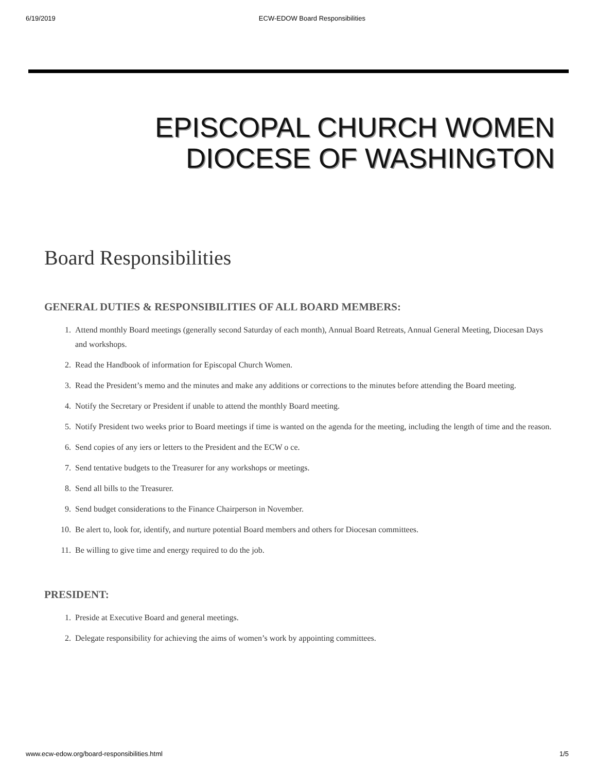6/19/2019 ECW-EDOW Board Responsibilities
EPISCOPAL CHURCH WOMEN
DIOCESE OF WASHINGTON
Board Responsibilities
GENERAL DUTIES & RESPONSIBILITIES OF ALL BOARD MEMBERS:
1. Attend monthly Board meetings (generally second Saturday of each month), Annual Board Retreats, Annual General Meeting, Diocesan Days and workshops.
2. Read the Handbook of information for Episcopal Church Women.
3. Read the President’s memo and the minutes and make any additions or corrections to the minutes before attending the Board meeting.
4. Notify the Secretary or President if unable to attend the monthly Board meeting.
5. Notify President two weeks prior to Board meetings if time is wanted on the agenda for the meeting, including the length of time and the reason.
6. Send copies of any iers or letters to the President and the ECW o ce.
7. Send tentative budgets to the Treasurer for any workshops or meetings.
8. Send all bills to the Treasurer.
9. Send budget considerations to the Finance Chairperson in November.
10. Be alert to, look for, identify, and nurture potential Board members and others for Diocesan committees.
11. Be willing to give time and energy required to do the job.
PRESIDENT:
1. Preside at Executive Board and general meetings.
2. Delegate responsibility for achieving the aims of women’s work by appointing committees.
www.ecw-edow.org/board-responsibilities.html 1/5